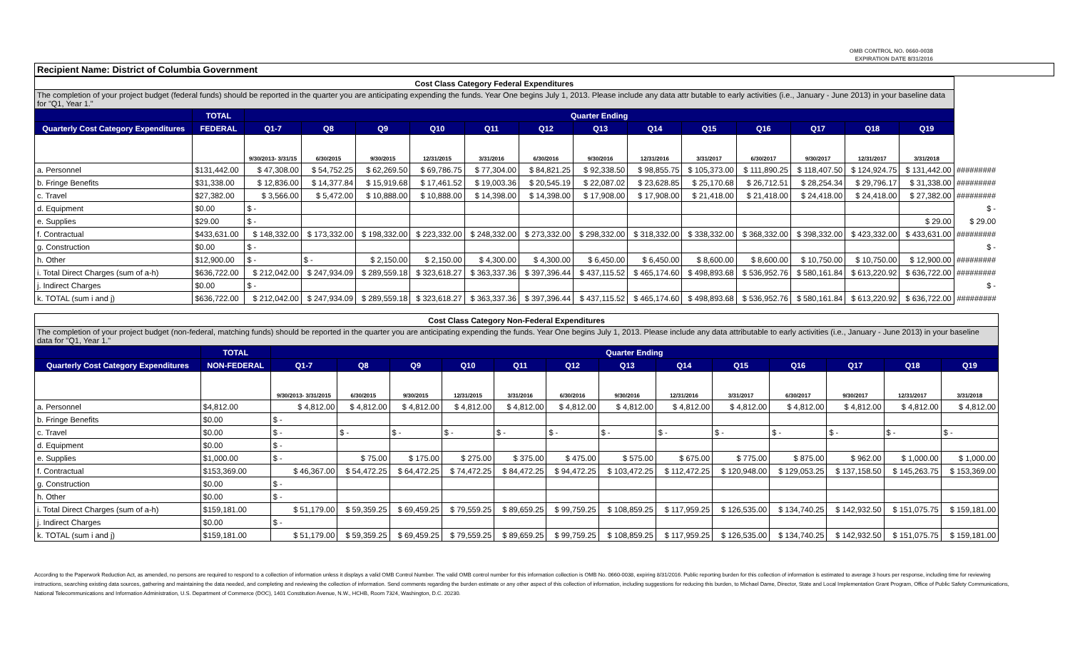OMB CONTROL NO. 0660-0038
EXPIRATION DATE 8/31/2016
Recipient Name: District of Columbia Government
| Cost Class Category Federal Expenditures | | | | | | | | | | | | | | | |
| The completion of your project budget (federal funds) should be reported in the quarter you are anticipating expending the funds. Year One begins July 1, 2013. Please include any data attr butable to early activities (i.e., January - June 2013) in your baseline data for "Q1, Year 1." | | | | | | | | | | | | | | | |
| | TOTAL | Quarter Ending | | | | | | | | | | | | | |
| Quarterly Cost Category Expenditures | FEDERAL | Q1-7 | Q8 | Q9 | Q10 | Q11 | Q12 | Q13 | Q14 | Q15 | Q16 | Q17 | Q18 | Q19 | |
| | | 9/30/2013- 3/31/15 | 6/30/2015 | 9/30/2015 | 12/31/2015 | 3/31/2016 | 6/30/2016 | 9/30/2016 | 12/31/2016 | 3/31/2017 | 6/30/2017 | 9/30/2017 | 12/31/2017 | 3/31/2018 | |
| a. Personnel | $131,442.00 | $ 47,308.00 | $ 54,752.25 | $ 62,269.50 | $ 69,786.75 | $ 77,304.00 | $ 84,821.25 | $ 92,338.50 | $ 98,855.75 | $ 105,373.00 | $ 111,890.25 | $ 118,407.50 | $ 124,924.75 | $ 131,442.00 | ######### |
| b. Fringe Benefits | $31,338.00 | $ 12,836.00 | $ 14,377.84 | $ 15,919.68 | $ 17,461.52 | $ 19,003.36 | $ 20,545.19 | $ 22,087.02 | $ 23,628.85 | $ 25,170.68 | $ 26,712.51 | $ 28,254.34 | $ 29,796.17 | $ 31,338.00 | ######### |
| c. Travel | $27,382.00 | $ 3,566.00 | $ 5,472.00 | $ 10,888.00 | $ 10,888.00 | $ 14,398.00 | $ 14,398.00 | $ 17,908.00 | $ 17,908.00 | $ 21,418.00 | $ 21,418.00 | $ 24,418.00 | $ 24,418.00 | $ 27,382.00 | ######### |
| d. Equipment | $0.00 | $ - | | | | | | | | | | | | | $ - |
| e. Supplies | $29.00 | $ - | | | | | | | | | | | | $ 29.00 | $ 29.00 |
| f. Contractual | $433,631.00 | $ 148,332.00 | $ 173,332.00 | $ 198,332.00 | $ 223,332.00 | $ 248,332.00 | $ 273,332.00 | $ 298,332.00 | $ 318,332.00 | $ 338,332.00 | $ 368,332.00 | $ 398,332.00 | $ 423,332.00 | $ 433,631.00 | ######### |
| g. Construction | $0.00 | $ - | | | | | | | | | | | | | $ - |
| h. Other | $12,900.00 | $ - | $ - | $ 2,150.00 | $ 2,150.00 | $ 4,300.00 | $ 4,300.00 | $ 6,450.00 | $ 6,450.00 | $ 8,600.00 | $ 8,600.00 | $ 10,750.00 | $ 10,750.00 | $ 12,900.00 | ######### |
| i. Total Direct Charges (sum of a-h) | $636,722.00 | $ 212,042.00 | $ 247,934.09 | $ 289,559.18 | $ 323,618.27 | $ 363,337.36 | $ 397,396.44 | $ 437,115.52 | $ 465,174.60 | $ 498,893.68 | $ 536,952.76 | $ 580,161.84 | $ 613,220.92 | $ 636,722.00 | ######### |
| j. Indirect Charges | $0.00 | $ - | | | | | | | | | | | | | $ - |
| k. TOTAL (sum i and j) | $636,722.00 | $ 212,042.00 | $ 247,934.09 | $ 289,559.18 | $ 323,618.27 | $ 363,337.36 | $ 397,396.44 | $ 437,115.52 | $ 465,174.60 | $ 498,893.68 | $ 536,952.76 | $ 580,161.84 | $ 613,220.92 | $ 636,722.00 | ######### |
| Cost Class Category Non-Federal Expenditures | | | | | | | | | | | | | | |
| The completion of your project budget (non-federal, matching funds) should be reported in the quarter you are anticipating expending the funds. Year One begins July 1, 2013. Please include any data attributable to early activities (i.e., January - June 2013) in your baseline data for "Q1, Year 1." | | | | | | | | | | | | | | |
| | TOTAL | Quarter Ending | | | | | | | | | | | | |
| Quarterly Cost Category Expenditures | NON-FEDERAL | Q1-7 | Q8 | Q9 | Q10 | Q11 | Q12 | Q13 | Q14 | Q15 | Q16 | Q17 | Q18 | Q19 |
| | | 9/30/2013- 3/31/2015 | 6/30/2015 | 9/30/2015 | 12/31/2015 | 3/31/2016 | 6/30/2016 | 9/30/2016 | 12/31/2016 | 3/31/2017 | 6/30/2017 | 9/30/2017 | 12/31/2017 | 3/31/2018 |
| a. Personnel | $4,812.00 | $ 4,812.00 | $ 4,812.00 | $ 4,812.00 | $ 4,812.00 | $ 4,812.00 | $ 4,812.00 | $ 4,812.00 | $ 4,812.00 | $ 4,812.00 | $ 4,812.00 | $ 4,812.00 | $ 4,812.00 | $ 4,812.00 |
| b. Fringe Benefits | $0.00 | $ - | | | | | | | | | | | | |
| c. Travel | $0.00 | $ - | $ - | $ - | $ - | $ - | $ - | $ - | $ - | $ - | $ - | $ - | $ - | $ - |
| d. Equipment | $0.00 | $ - | | | | | | | | | | | | |
| e. Supplies | $1,000.00 | $ - | $ 75.00 | $ 175.00 | $ 275.00 | $ 375.00 | $ 475.00 | $ 575.00 | $ 675.00 | $ 775.00 | $ 875.00 | $ 962.00 | $ 1,000.00 | $ 1,000.00 |
| f. Contractual | $153,369.00 | $ 46,367.00 | $ 54,472.25 | $ 64,472.25 | $ 74,472.25 | $ 84,472.25 | $ 94,472.25 | $ 103,472.25 | $ 112,472.25 | $ 120,948.00 | $ 129,053.25 | $ 137,158.50 | $ 145,263.75 | $ 153,369.00 |
| g. Construction | $0.00 | $ - | | | | | | | | | | | | |
| h. Other | $0.00 | $ - | | | | | | | | | | | | |
| i. Total Direct Charges (sum of a-h) | $159,181.00 | $ 51,179.00 | $ 59,359.25 | $ 69,459.25 | $ 79,559.25 | $ 89,659.25 | $ 99,759.25 | $ 108,859.25 | $ 117,959.25 | $ 126,535.00 | $ 134,740.25 | $ 142,932.50 | $ 151,075.75 | $ 159,181.00 |
| j. Indirect Charges | $0.00 | $ - | | | | | | | | | | | | |
| k. TOTAL (sum i and j) | $159,181.00 | $ 51,179.00 | $ 59,359.25 | $ 69,459.25 | $ 79,559.25 | $ 89,659.25 | $ 99,759.25 | $ 108,859.25 | $ 117,959.25 | $ 126,535.00 | $ 134,740.25 | $ 142,932.50 | $ 151,075.75 | $ 159,181.00 |
According to the Paperwork Reduction Act, as amended, no persons are required to respond to a collection of information unless it displays a valid OMB Control Number. The valid OMB control number for this information collection is OMB No. 0660-0038, expiring 8/31/2016. Public reporting burden for this collection of information is estimated to average 3 hours per response, including time for reviewing instructions, searching existing data sources, gathering and maintaining the data needed, and completing and reviewing the collection of information. Send comments regarding the burden estimate or any other aspect of this collection of information, including suggestions for reducing this burden, to Michael Dame, Director, State and Local Implementation Grant Program, Office of Public Safety Communications, National Telecommunications and Information Administration, U.S. Department of Commerce (DOC), 1401 Constitution Avenue, N.W., HCHB, Room 7324, Washington, D.C. 20230.